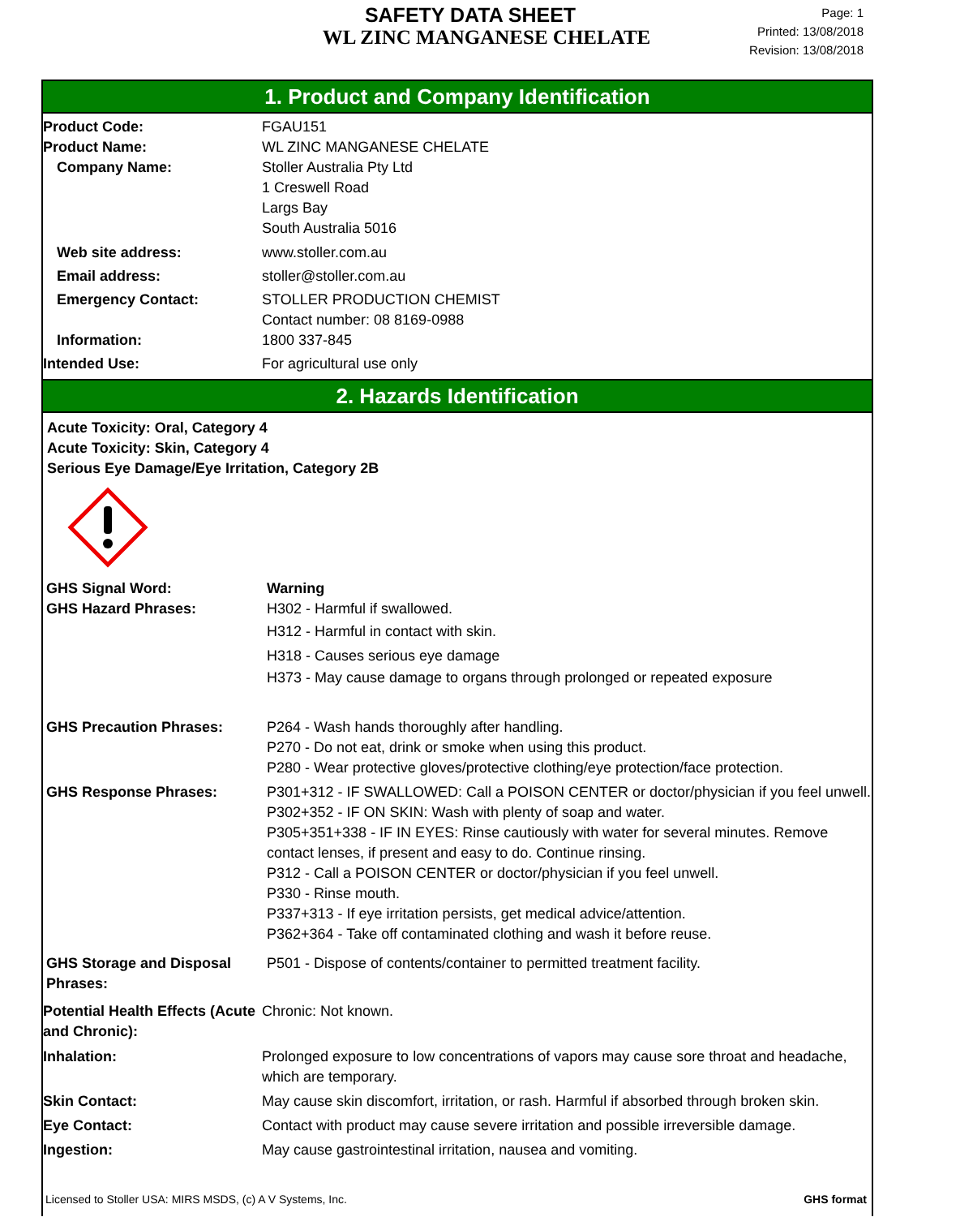SAFETY DATA SHEET
WL ZINC MANGANESE CHELATE
Page: 1
Printed: 13/08/2018
Revision: 13/08/2018
1. Product and Company Identification
Product Code: FGAU151
Product Name: WL ZINC MANGANESE CHELATE
Company Name: Stoller Australia Pty Ltd
1 Creswell Road
Largs Bay
South Australia 5016
Web site address: www.stoller.com.au
Email address: stoller@stoller.com.au
Emergency Contact: STOLLER PRODUCTION CHEMIST
Contact number: 08 8169-0988
Information: 1800 337-845
Intended Use: For agricultural use only
2. Hazards Identification
Acute Toxicity: Oral, Category 4
Acute Toxicity: Skin, Category 4
Serious Eye Damage/Eye Irritation, Category 2B
GHS Signal Word: Warning
GHS Hazard Phrases: H302 - Harmful if swallowed.
H312 - Harmful in contact with skin.
H318 - Causes serious eye damage
H373 - May cause damage to organs through prolonged or repeated exposure
GHS Precaution Phrases: P264 - Wash hands thoroughly after handling.
P270 - Do not eat, drink or smoke when using this product.
P280 - Wear protective gloves/protective clothing/eye protection/face protection.
GHS Response Phrases: P301+312 - IF SWALLOWED: Call a POISON CENTER or doctor/physician if you feel unwell.
P302+352 - IF ON SKIN: Wash with plenty of soap and water.
P305+351+338 - IF IN EYES: Rinse cautiously with water for several minutes. Remove contact lenses, if present and easy to do. Continue rinsing.
P312 - Call a POISON CENTER or doctor/physician if you feel unwell.
P330 - Rinse mouth.
P337+313 - If eye irritation persists, get medical advice/attention.
P362+364 - Take off contaminated clothing and wash it before reuse.
GHS Storage and Disposal Phrases:
P501 - Dispose of contents/container to permitted treatment facility.
Potential Health Effects (Acute and Chronic):
Chronic: Not known.
Inhalation: Prolonged exposure to low concentrations of vapors may cause sore throat and headache, which are temporary.
Skin Contact: May cause skin discomfort, irritation, or rash. Harmful if absorbed through broken skin.
Eye Contact: Contact with product may cause severe irritation and possible irreversible damage.
Ingestion: May cause gastrointestinal irritation, nausea and vomiting.
Licensed to Stoller USA: MIRS MSDS, (c) A V Systems, Inc. GHS format